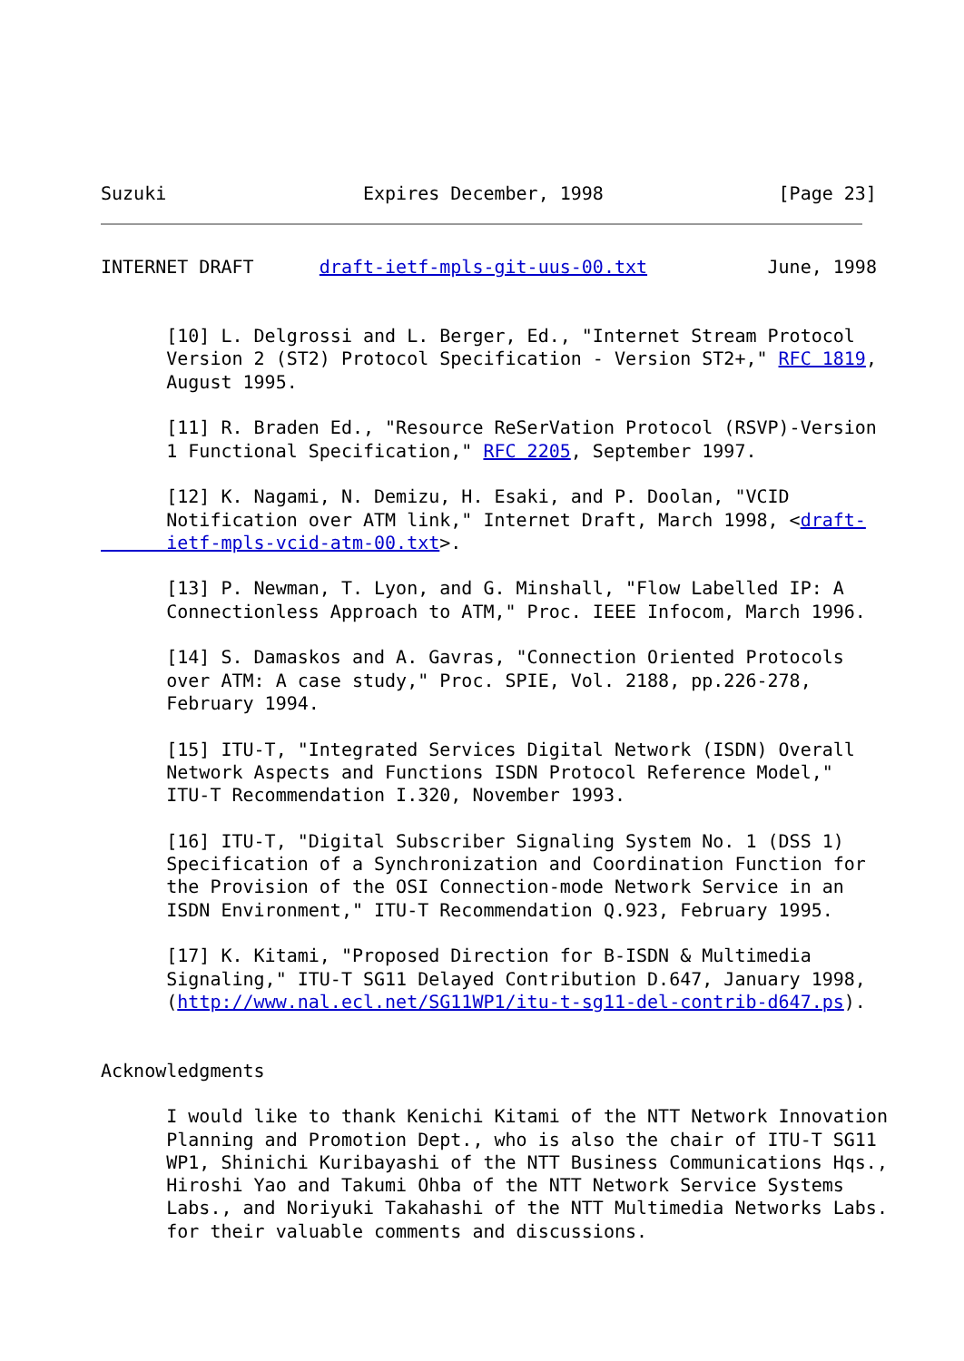Suzuki                  Expires December, 1998                [Page 23]
INTERNET DRAFT      draft-ietf-mpls-git-uus-00.txt           June, 1998


      [10] L. Delgrossi and L. Berger, Ed., "Internet Stream Protocol
      Version 2 (ST2) Protocol Specification - Version ST2+," RFC 1819,
      August 1995.

      [11] R. Braden Ed., "Resource ReSerVation Protocol (RSVP)-Version
      1 Functional Specification," RFC 2205, September 1997.

      [12] K. Nagami, N. Demizu, H. Esaki, and P. Doolan, "VCID
      Notification over ATM link," Internet Draft, March 1998, <draft-
      ietf-mpls-vcid-atm-00.txt>.

      [13] P. Newman, T. Lyon, and G. Minshall, "Flow Labelled IP: A
      Connectionless Approach to ATM," Proc. IEEE Infocom, March 1996.

      [14] S. Damaskos and A. Gavras, "Connection Oriented Protocols
      over ATM: A case study," Proc. SPIE, Vol. 2188, pp.226-278,
      February 1994.

      [15] ITU-T, "Integrated Services Digital Network (ISDN) Overall
      Network Aspects and Functions ISDN Protocol Reference Model,"
      ITU-T Recommendation I.320, November 1993.

      [16] ITU-T, "Digital Subscriber Signaling System No. 1 (DSS 1)
      Specification of a Synchronization and Coordination Function for
      the Provision of the OSI Connection-mode Network Service in an
      ISDN Environment," ITU-T Recommendation Q.923, February 1995.

      [17] K. Kitami, "Proposed Direction for B-ISDN & Multimedia
      Signaling," ITU-T SG11 Delayed Contribution D.647, January 1998,
      (http://www.nal.ecl.net/SG11WP1/itu-t-sg11-del-contrib-d647.ps).


Acknowledgments

      I would like to thank Kenichi Kitami of the NTT Network Innovation
      Planning and Promotion Dept., who is also the chair of ITU-T SG11
      WP1, Shinichi Kuribayashi of the NTT Business Communications Hqs.,
      Hiroshi Yao and Takumi Ohba of the NTT Network Service Systems
      Labs., and Noriyuki Takahashi of the NTT Multimedia Networks Labs.
      for their valuable comments and discussions.